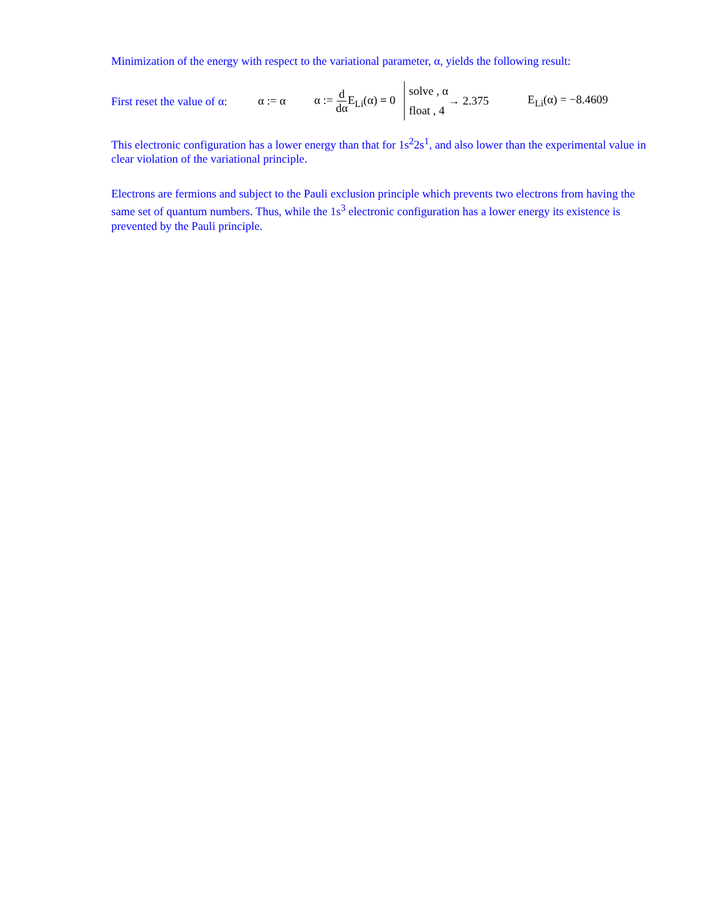Minimization of the energy with respect to the variational parameter, α, yields the following result:
First reset the value of α: α := α α := d dα E<sub>Li</sub>(α) = 0 solve , α float , 4 → 2.375 E<sub>Li</sub>(α) = −8.4609
This electronic configuration has a lower energy than that for 1s<sup>2</sup>2s<sup>1</sup>, and also lower than the experimental value in clear violation of the variational principle.
Electrons are fermions and subject to the Pauli exclusion principle which prevents two electrons from having the same set of quantum numbers. Thus, while the 1s<sup>3</sup> electronic configuration has a lower energy its existence is prevented by the Pauli principle.